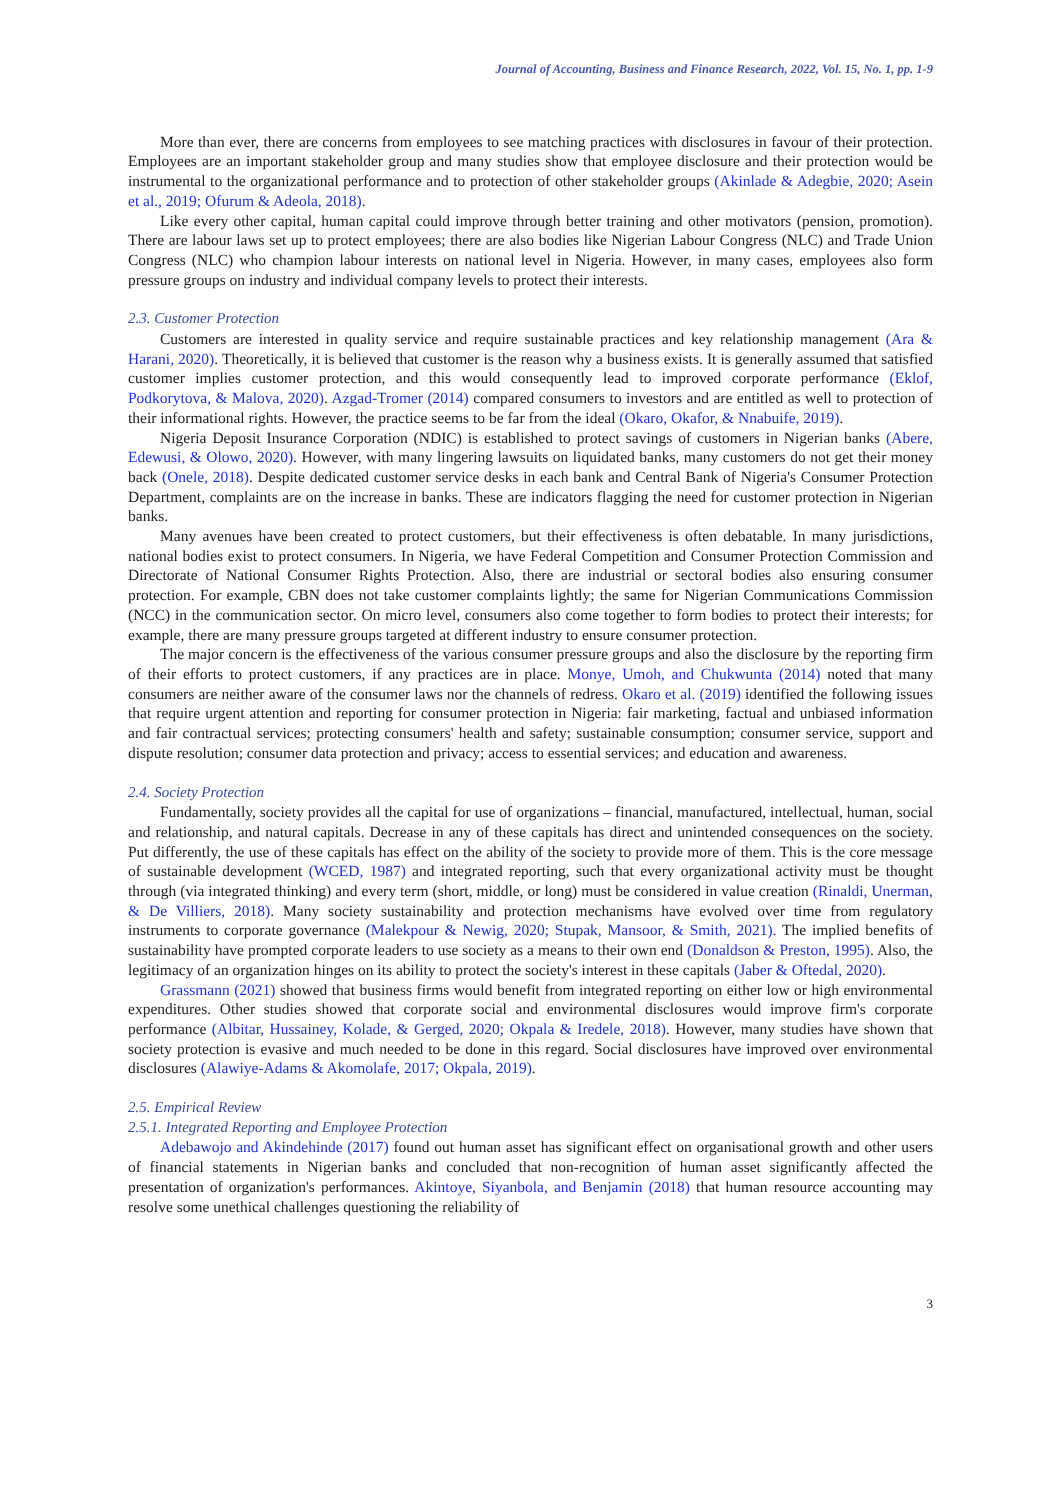Journal of Accounting, Business and Finance Research, 2022, Vol. 15, No. 1, pp. 1-9
More than ever, there are concerns from employees to see matching practices with disclosures in favour of their protection. Employees are an important stakeholder group and many studies show that employee disclosure and their protection would be instrumental to the organizational performance and to protection of other stakeholder groups (Akinlade & Adegbie, 2020; Asein et al., 2019; Ofurum & Adeola, 2018).
Like every other capital, human capital could improve through better training and other motivators (pension, promotion). There are labour laws set up to protect employees; there are also bodies like Nigerian Labour Congress (NLC) and Trade Union Congress (NLC) who champion labour interests on national level in Nigeria. However, in many cases, employees also form pressure groups on industry and individual company levels to protect their interests.
2.3. Customer Protection
Customers are interested in quality service and require sustainable practices and key relationship management (Ara & Harani, 2020). Theoretically, it is believed that customer is the reason why a business exists. It is generally assumed that satisfied customer implies customer protection, and this would consequently lead to improved corporate performance (Eklof, Podkorytova, & Malova, 2020). Azgad-Tromer (2014) compared consumers to investors and are entitled as well to protection of their informational rights. However, the practice seems to be far from the ideal (Okaro, Okafor, & Nnabuife, 2019).
Nigeria Deposit Insurance Corporation (NDIC) is established to protect savings of customers in Nigerian banks (Abere, Edewusi, & Olowo, 2020). However, with many lingering lawsuits on liquidated banks, many customers do not get their money back (Onele, 2018). Despite dedicated customer service desks in each bank and Central Bank of Nigeria's Consumer Protection Department, complaints are on the increase in banks. These are indicators flagging the need for customer protection in Nigerian banks.
Many avenues have been created to protect customers, but their effectiveness is often debatable. In many jurisdictions, national bodies exist to protect consumers. In Nigeria, we have Federal Competition and Consumer Protection Commission and Directorate of National Consumer Rights Protection. Also, there are industrial or sectoral bodies also ensuring consumer protection. For example, CBN does not take customer complaints lightly; the same for Nigerian Communications Commission (NCC) in the communication sector. On micro level, consumers also come together to form bodies to protect their interests; for example, there are many pressure groups targeted at different industry to ensure consumer protection.
The major concern is the effectiveness of the various consumer pressure groups and also the disclosure by the reporting firm of their efforts to protect customers, if any practices are in place. Monye, Umoh, and Chukwunta (2014) noted that many consumers are neither aware of the consumer laws nor the channels of redress. Okaro et al. (2019) identified the following issues that require urgent attention and reporting for consumer protection in Nigeria: fair marketing, factual and unbiased information and fair contractual services; protecting consumers' health and safety; sustainable consumption; consumer service, support and dispute resolution; consumer data protection and privacy; access to essential services; and education and awareness.
2.4. Society Protection
Fundamentally, society provides all the capital for use of organizations – financial, manufactured, intellectual, human, social and relationship, and natural capitals. Decrease in any of these capitals has direct and unintended consequences on the society. Put differently, the use of these capitals has effect on the ability of the society to provide more of them. This is the core message of sustainable development (WCED, 1987) and integrated reporting, such that every organizational activity must be thought through (via integrated thinking) and every term (short, middle, or long) must be considered in value creation (Rinaldi, Unerman, & De Villiers, 2018). Many society sustainability and protection mechanisms have evolved over time from regulatory instruments to corporate governance (Malekpour & Newig, 2020; Stupak, Mansoor, & Smith, 2021). The implied benefits of sustainability have prompted corporate leaders to use society as a means to their own end (Donaldson & Preston, 1995). Also, the legitimacy of an organization hinges on its ability to protect the society's interest in these capitals (Jaber & Oftedal, 2020).
Grassmann (2021) showed that business firms would benefit from integrated reporting on either low or high environmental expenditures. Other studies showed that corporate social and environmental disclosures would improve firm's corporate performance (Albitar, Hussainey, Kolade, & Gerged, 2020; Okpala & Iredele, 2018). However, many studies have shown that society protection is evasive and much needed to be done in this regard. Social disclosures have improved over environmental disclosures (Alawiye-Adams & Akomolafe, 2017; Okpala, 2019).
2.5. Empirical Review
2.5.1. Integrated Reporting and Employee Protection
Adebawojo and Akindehinde (2017) found out human asset has significant effect on organisational growth and other users of financial statements in Nigerian banks and concluded that non-recognition of human asset significantly affected the presentation of organization's performances. Akintoye, Siyanbola, and Benjamin (2018) that human resource accounting may resolve some unethical challenges questioning the reliability of
3